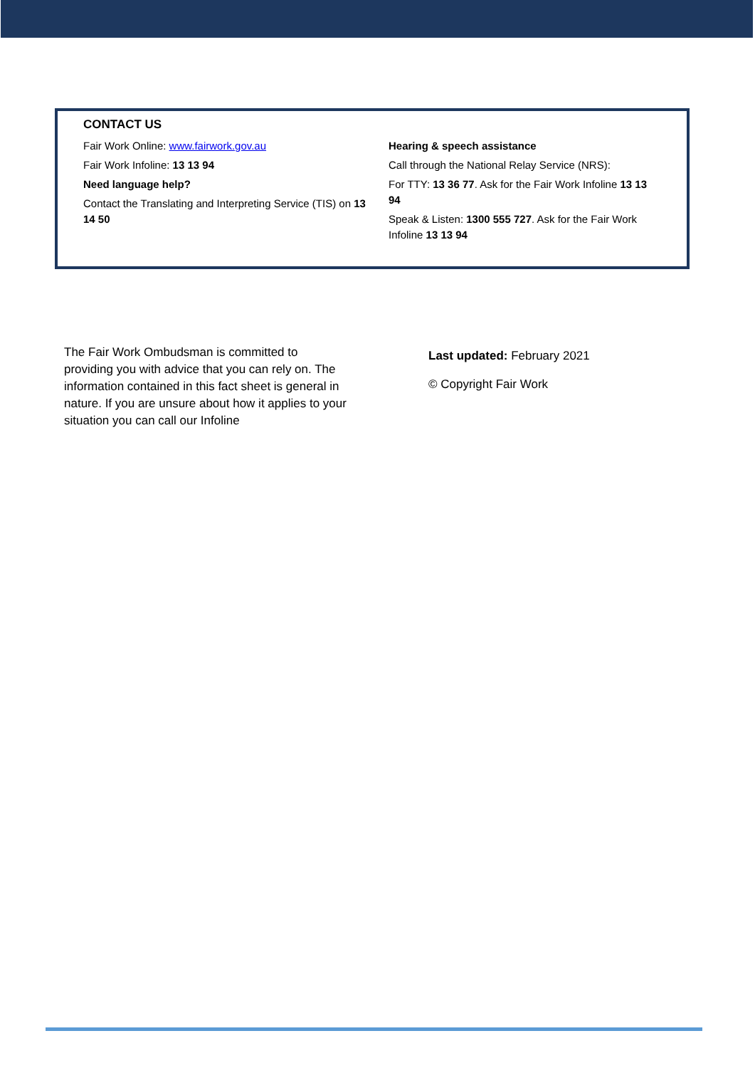CONTACT US
Fair Work Online: www.fairwork.gov.au
Fair Work Infoline: 13 13 94
Need language help?
Contact the Translating and Interpreting Service (TIS) on 13 14 50
Hearing & speech assistance
Call through the National Relay Service (NRS):
For TTY: 13 36 77. Ask for the Fair Work Infoline 13 13 94
Speak & Listen: 1300 555 727. Ask for the Fair Work Infoline 13 13 94
The Fair Work Ombudsman is committed to providing you with advice that you can rely on. The information contained in this fact sheet is general in nature. If you are unsure about how it applies to your situation you can call our Infoline
Last updated: February 2021
© Copyright Fair Work